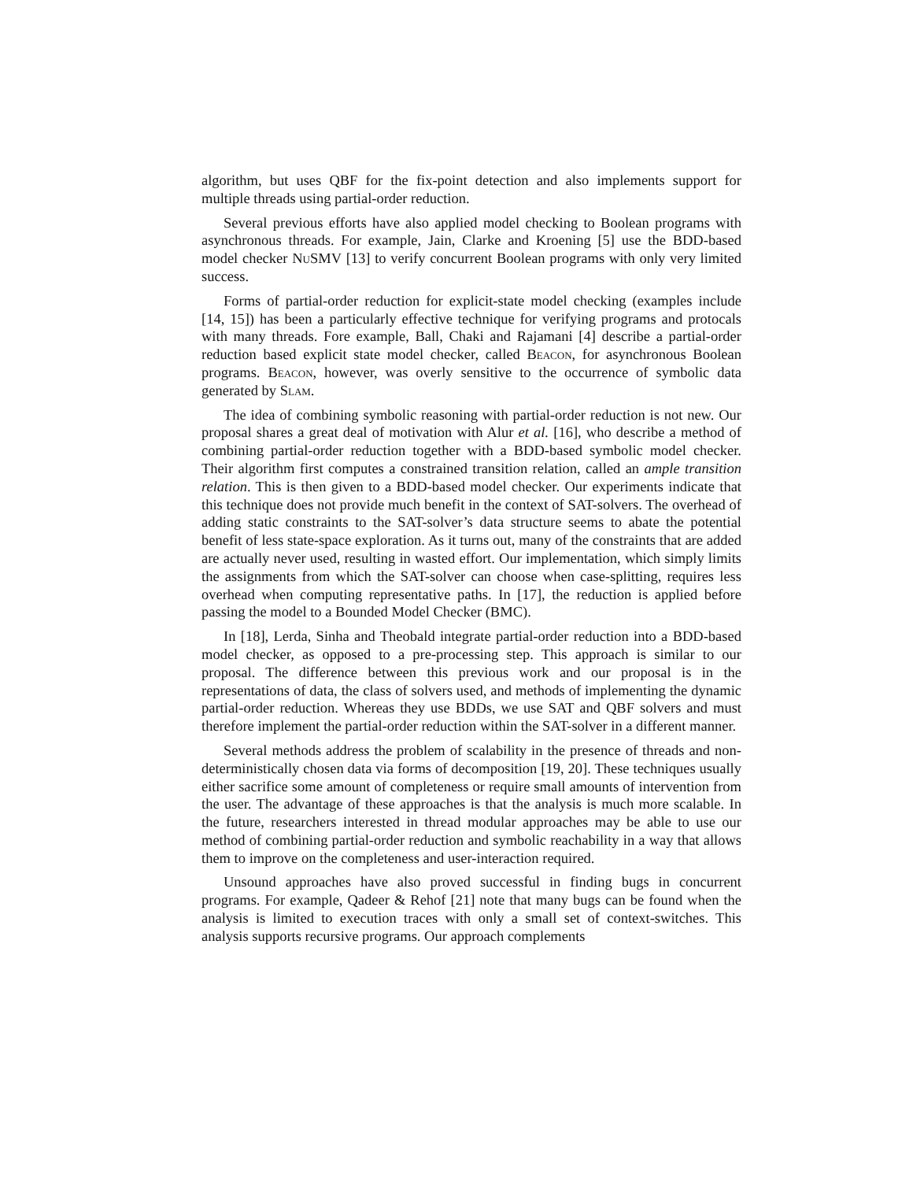algorithm, but uses QBF for the fix-point detection and also implements support for multiple threads using partial-order reduction.
Several previous efforts have also applied model checking to Boolean programs with asynchronous threads. For example, Jain, Clarke and Kroening [5] use the BDD-based model checker NuSMV [13] to verify concurrent Boolean programs with only very limited success.
Forms of partial-order reduction for explicit-state model checking (examples include [14, 15]) has been a particularly effective technique for verifying programs and protocals with many threads. Fore example, Ball, Chaki and Rajamani [4] describe a partial-order reduction based explicit state model checker, called Beacon, for asynchronous Boolean programs. Beacon, however, was overly sensitive to the occurrence of symbolic data generated by Slam.
The idea of combining symbolic reasoning with partial-order reduction is not new. Our proposal shares a great deal of motivation with Alur et al. [16], who describe a method of combining partial-order reduction together with a BDD-based symbolic model checker. Their algorithm first computes a constrained transition relation, called an ample transition relation. This is then given to a BDD-based model checker. Our experiments indicate that this technique does not provide much benefit in the context of SAT-solvers. The overhead of adding static constraints to the SAT-solver’s data structure seems to abate the potential benefit of less state-space exploration. As it turns out, many of the constraints that are added are actually never used, resulting in wasted effort. Our implementation, which simply limits the assignments from which the SAT-solver can choose when case-splitting, requires less overhead when computing representative paths. In [17], the reduction is applied before passing the model to a Bounded Model Checker (BMC).
In [18], Lerda, Sinha and Theobald integrate partial-order reduction into a BDD-based model checker, as opposed to a pre-processing step. This approach is similar to our proposal. The difference between this previous work and our proposal is in the representations of data, the class of solvers used, and methods of implementing the dynamic partial-order reduction. Whereas they use BDDs, we use SAT and QBF solvers and must therefore implement the partial-order reduction within the SAT-solver in a different manner.
Several methods address the problem of scalability in the presence of threads and non-deterministically chosen data via forms of decomposition [19, 20]. These techniques usually either sacrifice some amount of completeness or require small amounts of intervention from the user. The advantage of these approaches is that the analysis is much more scalable. In the future, researchers interested in thread modular approaches may be able to use our method of combining partial-order reduction and symbolic reachability in a way that allows them to improve on the completeness and user-interaction required.
Unsound approaches have also proved successful in finding bugs in concurrent programs. For example, Qadeer & Rehof [21] note that many bugs can be found when the analysis is limited to execution traces with only a small set of context-switches. This analysis supports recursive programs. Our approach complements